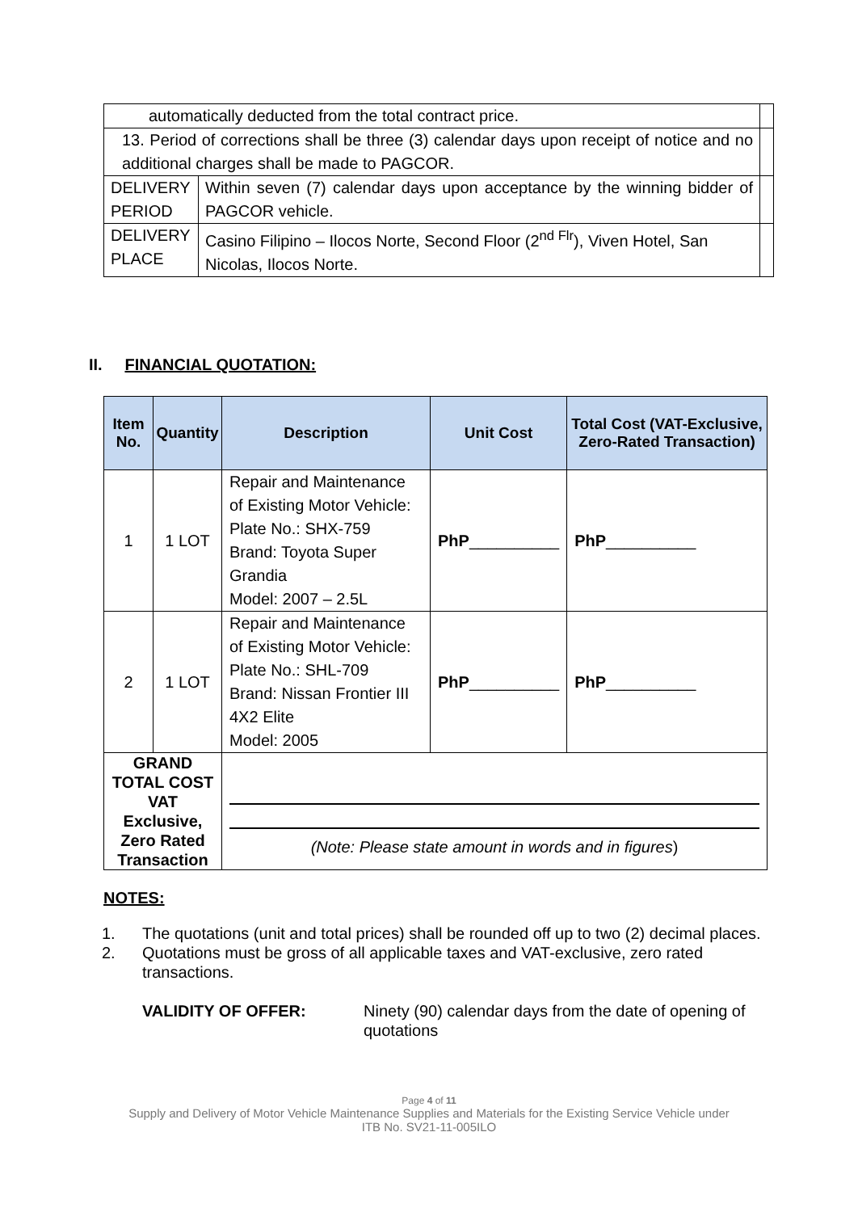| automatically deducted from the total contract price. | | |
| 13. Period of corrections shall be three (3) calendar days upon receipt of notice and no additional charges shall be made to PAGCOR. | | |
| DELIVERY PERIOD | Within seven (7) calendar days upon acceptance by the winning bidder of PAGCOR vehicle. | |
| DELIVERY PLACE | Casino Filipino – Ilocos Norte, Second Floor (2<sup>nd Flr</sup>), Viven Hotel, San Nicolas, Ilocos Norte. | |
II. FINANCIAL QUOTATION:
| Item No. | Quantity | Description | Unit Cost | Total Cost (VAT-Exclusive, Zero-Rated Transaction) |
| --- | --- | --- | --- | --- |
| 1 | 1 LOT | Repair and Maintenance of Existing Motor Vehicle: Plate No.: SHX-759 Brand: Toyota Super Grandia Model: 2007 – 2.5L | PhP __________ | PhP __________ |
| 2 | 1 LOT | Repair and Maintenance of Existing Motor Vehicle: Plate No.: SHL-709 Brand: Nissan Frontier III 4X2 Elite Model: 2005 | PhP __________ | PhP __________ |
| GRAND TOTAL COST VAT Exclusive, Zero Rated Transaction | | (Note: Please state amount in words and in figures ) | | |
NOTES:
1. The quotations (unit and total prices) shall be rounded off up to two (2) decimal places.
2. Quotations must be gross of all applicable taxes and VAT-exclusive, zero rated transactions.
VALIDITY OF OFFER: Ninety (90) calendar days from the date of opening of quotations
Page 4 of 11
Supply and Delivery of Motor Vehicle Maintenance Supplies and Materials for the Existing Service Vehicle under
ITB No. SV21-11-005ILO